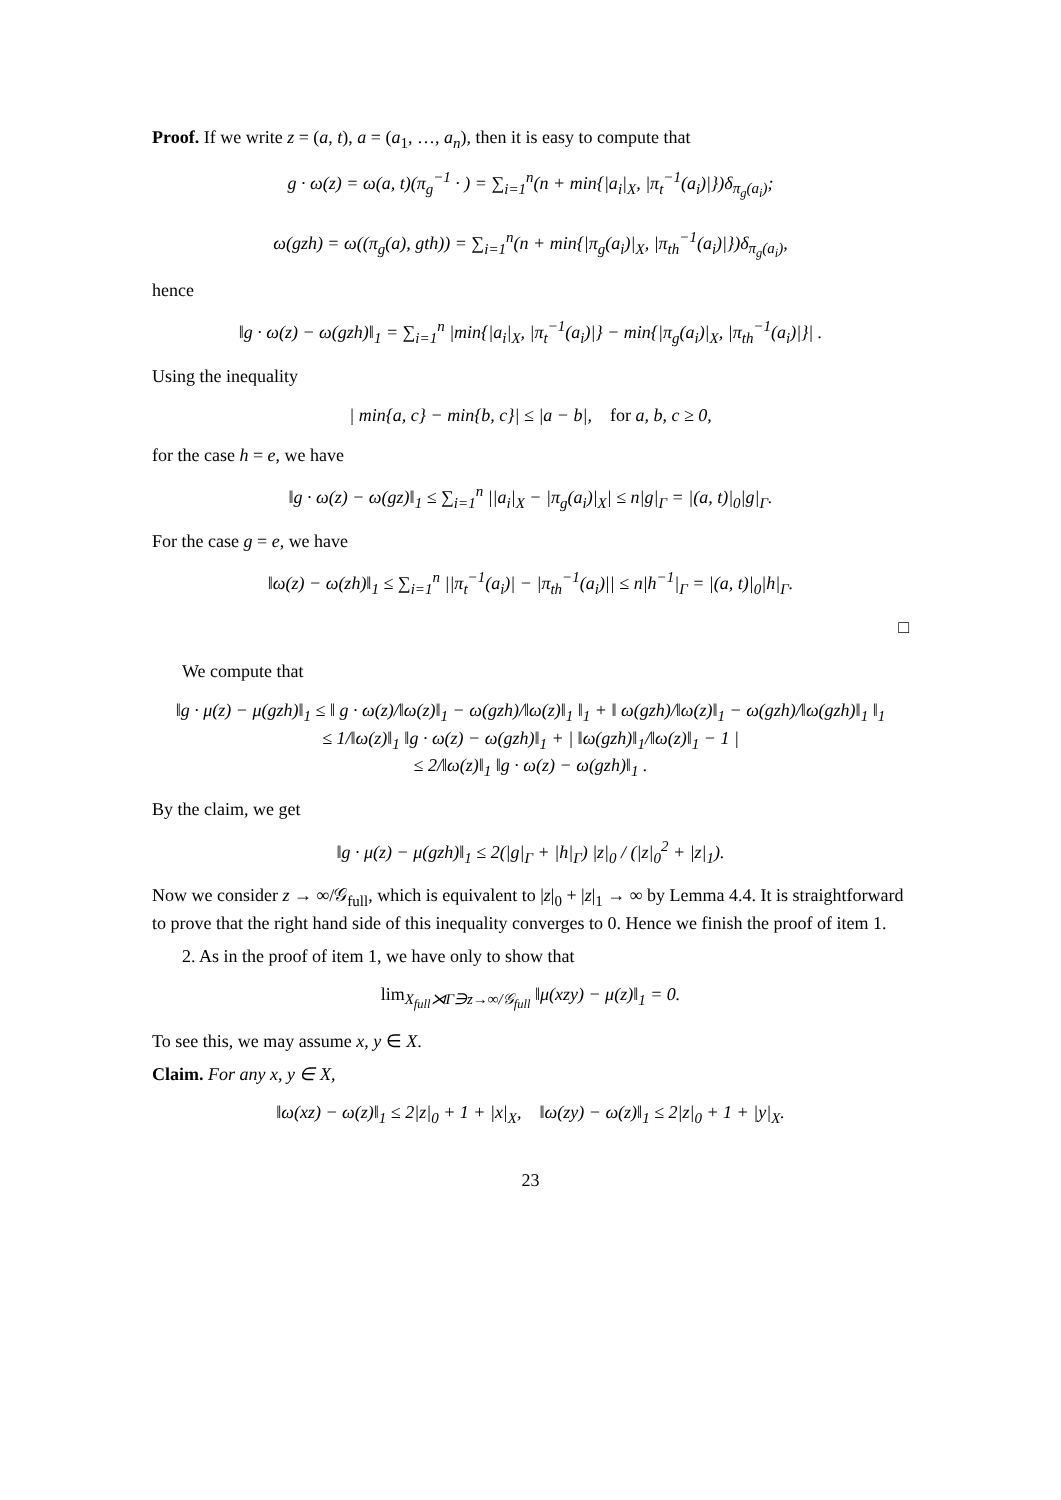Proof. If we write z = (a, t), a = (a<sub>1</sub>, …, a<sub>n</sub>), then it is easy to compute that
g · ω(z) = ω(a, t)(π<sub>g</sub><sup>−1</sup> · ) = ∑<sub>i=1</sub><sup>n</sup>(n + min{|a<sub>i</sub>|<sub>X</sub>, |π<sub>t</sub><sup>−1</sup>(a<sub>i</sub>)|})δ<sub>π<sub>g</sub>(a<sub>i</sub>)</sub>;
ω(gzh) = ω((π<sub>g</sub>(a), gth)) = ∑<sub>i=1</sub><sup>n</sup>(n + min{|π<sub>g</sub>(a<sub>i</sub>)|<sub>X</sub>, |π<sub>th</sub><sup>−1</sup>(a<sub>i</sub>)|})δ<sub>π<sub>g</sub>(a<sub>i</sub>)</sub>,
hence
‖g · ω(z) − ω(gzh)‖<sub>1</sub> = ∑<sub>i=1</sub><sup>n</sup> |min{|a<sub>i</sub>|<sub>X</sub>, |π<sub>t</sub><sup>−1</sup>(a<sub>i</sub>)|} − min{|π<sub>g</sub>(a<sub>i</sub>)|<sub>X</sub>, |π<sub>th</sub><sup>−1</sup>(a<sub>i</sub>)|}| .
Using the inequality
| min{a, c} − min{b, c}| ≤ |a − b|, for a, b, c ≥ 0,
for the case h = e, we have
‖g · ω(z) − ω(gz)‖<sub>1</sub> ≤ ∑<sub>i=1</sub><sup>n</sup> ||a<sub>i</sub>|<sub>X</sub> − |π<sub>g</sub>(a<sub>i</sub>)|<sub>X</sub>| ≤ n|g|<sub>Γ</sub> = |(a, t)|<sub>0</sub>|g|<sub>Γ</sub>.
For the case g = e, we have
‖ω(z) − ω(zh)‖<sub>1</sub> ≤ ∑<sub>i=1</sub><sup>n</sup> ||π<sub>t</sub><sup>−1</sup>(a<sub>i</sub>)| − |π<sub>th</sub><sup>−1</sup>(a<sub>i</sub>)|| ≤ n|h<sup>−1</sup>|<sub>Γ</sub> = |(a, t)|<sub>0</sub>|h|<sub>Γ</sub>.
□
We compute that
‖g · μ(z) − μ(gzh)‖<sub>1</sub> ≤ ‖ g · ω(z)/‖ω(z)‖<sub>1</sub> − ω(gzh)/‖ω(z)‖<sub>1</sub> ‖<sub>1</sub> + ‖ ω(gzh)/‖ω(z)‖<sub>1</sub> − ω(gzh)/‖ω(gzh)‖<sub>1</sub> ‖<sub>1</sub>
≤ 1/‖ω(z)‖<sub>1</sub> ‖g · ω(z) − ω(gzh)‖<sub>1</sub> + | ‖ω(gzh)‖<sub>1</sub>/‖ω(z)‖<sub>1</sub> − 1 |
≤ 2/‖ω(z)‖<sub>1</sub> ‖g · ω(z) − ω(gzh)‖<sub>1</sub> .
By the claim, we get
‖g · μ(z) − μ(gzh)‖<sub>1</sub> ≤ 2(|g|<sub>Γ</sub> + |h|<sub>Γ</sub>) |z|<sub>0</sub> / (|z|<sub>0</sub><sup>2</sup> + |z|<sub>1</sub>).
Now we consider z → ∞/𝒢<sub>full</sub>, which is equivalent to |z|<sub>0</sub> + |z|<sub>1</sub> → ∞ by Lemma 4.4. It is straightforward to prove that the right hand side of this inequality converges to 0. Hence we finish the proof of item 1.
2. As in the proof of item 1, we have only to show that
lim<sub>X<sub>full</sub>⋊Γ∋z→∞/𝒢<sub>full</sub></sub> ‖μ(xzy) − μ(z)‖<sub>1</sub> = 0.
To see this, we may assume x, y ∈ X.
Claim. For any x, y ∈ X,
‖ω(xz) − ω(z)‖<sub>1</sub> ≤ 2|z|<sub>0</sub> + 1 + |x|<sub>X</sub>, ‖ω(zy) − ω(z)‖<sub>1</sub> ≤ 2|z|<sub>0</sub> + 1 + |y|<sub>X</sub>.
23